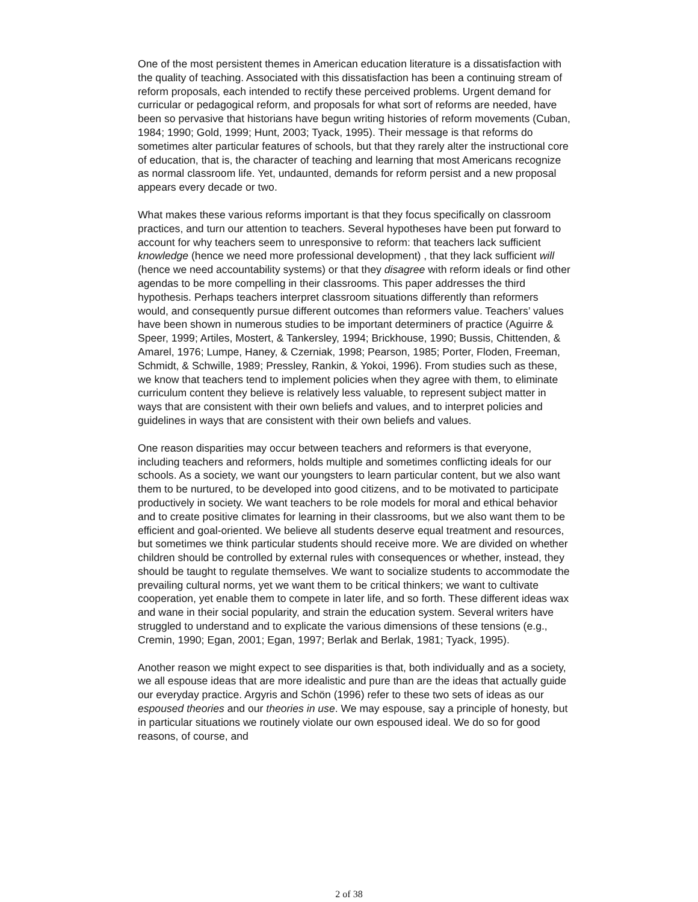One of the most persistent themes in American education literature is a dissatisfaction with the quality of teaching. Associated with this dissatisfaction has been a continuing stream of reform proposals, each intended to rectify these perceived problems. Urgent demand for curricular or pedagogical reform, and proposals for what sort of reforms are needed, have been so pervasive that historians have begun writing histories of reform movements (Cuban, 1984; 1990; Gold, 1999; Hunt, 2003; Tyack, 1995). Their message is that reforms do sometimes alter particular features of schools, but that they rarely alter the instructional core of education, that is, the character of teaching and learning that most Americans recognize as normal classroom life. Yet, undaunted, demands for reform persist and a new proposal appears every decade or two.
What makes these various reforms important is that they focus specifically on classroom practices, and turn our attention to teachers. Several hypotheses have been put forward to account for why teachers seem to unresponsive to reform: that teachers lack sufficient knowledge (hence we need more professional development) , that they lack sufficient will (hence we need accountability systems) or that they disagree with reform ideals or find other agendas to be more compelling in their classrooms. This paper addresses the third hypothesis. Perhaps teachers interpret classroom situations differently than reformers would, and consequently pursue different outcomes than reformers value. Teachers’ values have been shown in numerous studies to be important determiners of practice (Aguirre & Speer, 1999; Artiles, Mostert, & Tankersley, 1994; Brickhouse, 1990; Bussis, Chittenden, & Amarel, 1976; Lumpe, Haney, & Czerniak, 1998; Pearson, 1985; Porter, Floden, Freeman, Schmidt, & Schwille, 1989; Pressley, Rankin, & Yokoi, 1996). From studies such as these, we know that teachers tend to implement policies when they agree with them, to eliminate curriculum content they believe is relatively less valuable, to represent subject matter in ways that are consistent with their own beliefs and values, and to interpret policies and guidelines in ways that are consistent with their own beliefs and values.
One reason disparities may occur between teachers and reformers is that everyone, including teachers and reformers, holds multiple and sometimes conflicting ideals for our schools. As a society, we want our youngsters to learn particular content, but we also want them to be nurtured, to be developed into good citizens, and to be motivated to participate productively in society. We want teachers to be role models for moral and ethical behavior and to create positive climates for learning in their classrooms, but we also want them to be efficient and goal-oriented. We believe all students deserve equal treatment and resources, but sometimes we think particular students should receive more. We are divided on whether children should be controlled by external rules with consequences or whether, instead, they should be taught to regulate themselves. We want to socialize students to accommodate the prevailing cultural norms, yet we want them to be critical thinkers; we want to cultivate cooperation, yet enable them to compete in later life, and so forth. These different ideas wax and wane in their social popularity, and strain the education system. Several writers have struggled to understand and to explicate the various dimensions of these tensions (e.g., Cremin, 1990; Egan, 2001; Egan, 1997; Berlak and Berlak, 1981; Tyack, 1995).
Another reason we might expect to see disparities is that, both individually and as a society, we all espouse ideas that are more idealistic and pure than are the ideas that actually guide our everyday practice. Argyris and Schön (1996) refer to these two sets of ideas as our espoused theories and our theories in use. We may espouse, say a principle of honesty, but in particular situations we routinely violate our own espoused ideal. We do so for good reasons, of course, and
2 of 38